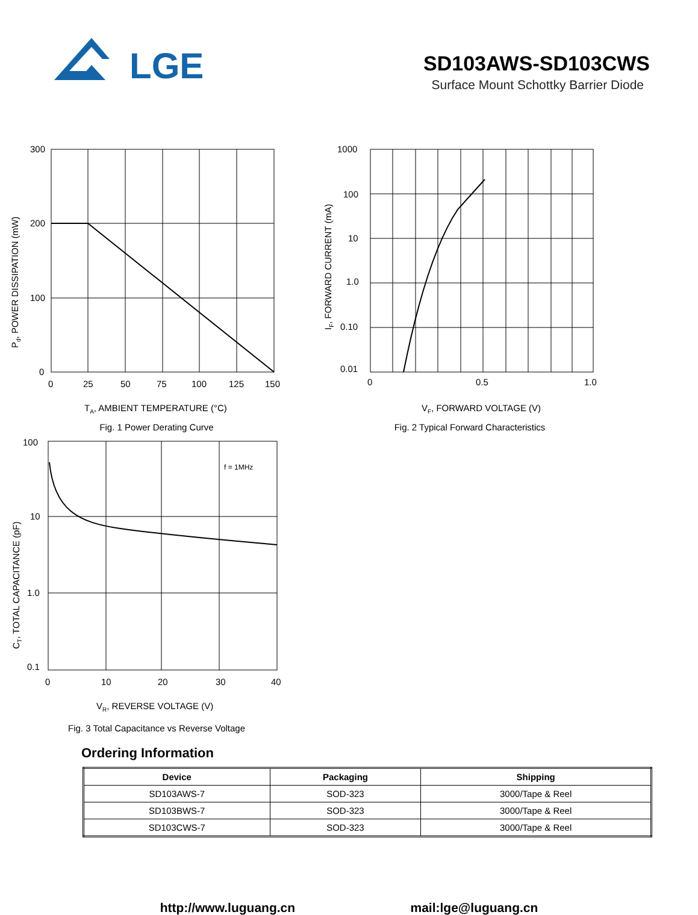LGE
SD103AWS-SD103CWS
Surface Mount Schottky Barrier Diode
300
200
100
0
0
25
50
75
100
125
150
Pd, POWER DISSIPATION (mW)
TA, AMBIENT TEMPERATURE (°C)
Fig. 1 Power Derating Curve
1000
100
10
1.0
0.10
0.01
0
0.5
1.0
IF, FORWARD CURRENT (mA)
VF, FORWARD VOLTAGE (V)
Fig. 2 Typical Forward Characteristics
f = 1MHz
100
10
1.0
0.1
0
10
20
30
40
CT, TOTAL CAPACITANCE (pF)
VR, REVERSE VOLTAGE (V)
Fig. 3 Total Capacitance vs Reverse Voltage
Ordering Information
| Device | Packaging | Shipping |
| --- | --- | --- |
| SD103AWS-7 | SOD-323 | 3000/Tape & Reel |
| SD103BWS-7 | SOD-323 | 3000/Tape & Reel |
| SD103CWS-7 | SOD-323 | 3000/Tape & Reel |
http://www.luguang.cn mail:lge@luguang.cn